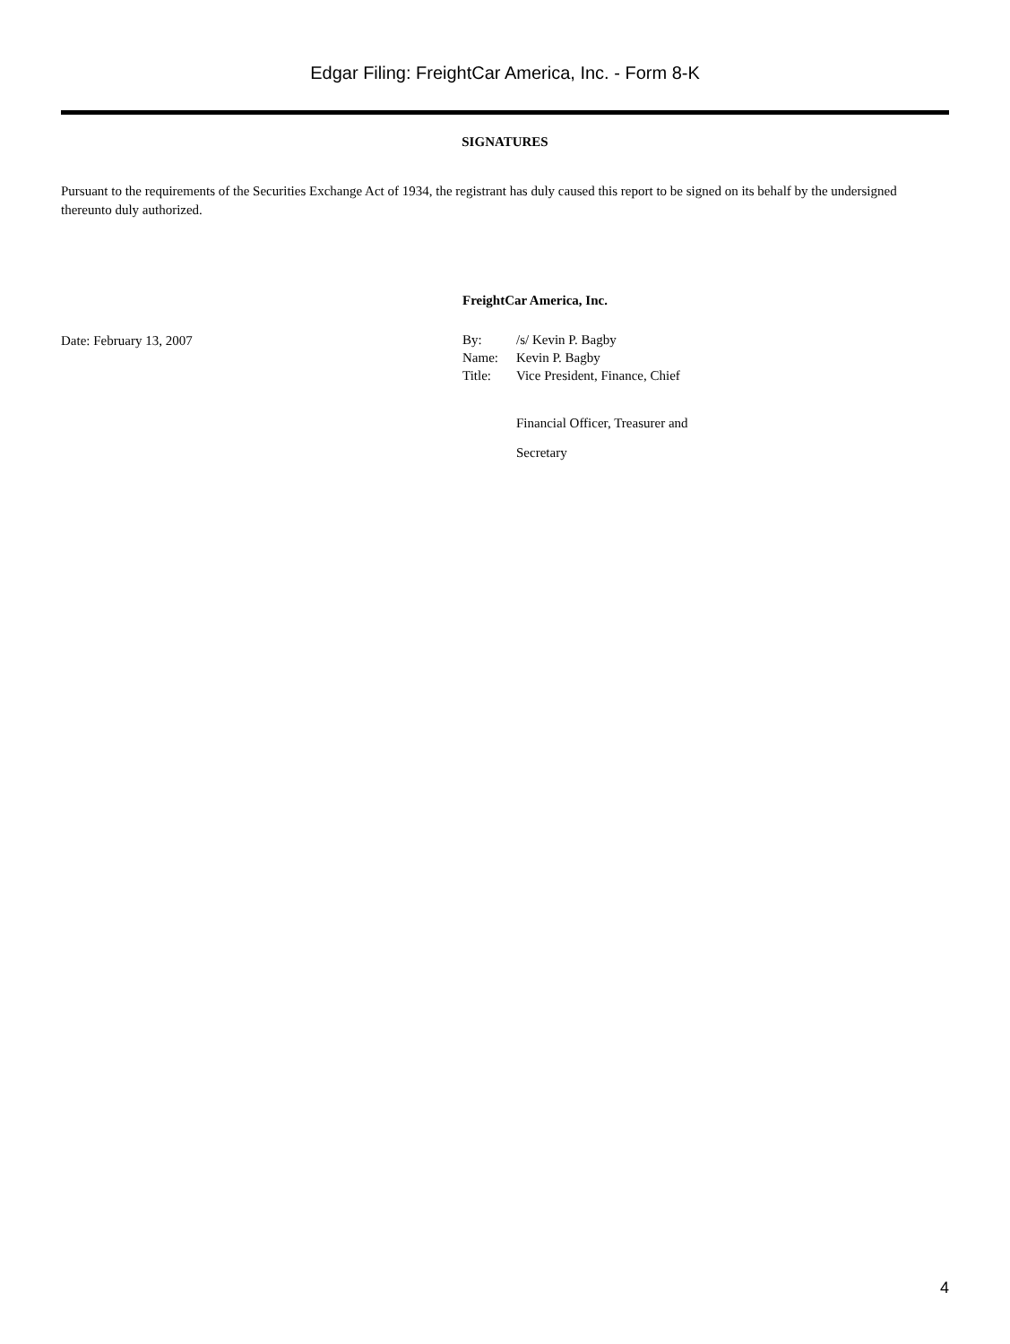Edgar Filing: FreightCar America, Inc. - Form 8-K
SIGNATURES
Pursuant to the requirements of the Securities Exchange Act of 1934, the registrant has duly caused this report to be signed on its behalf by the undersigned thereunto duly authorized.
Date: February 13, 2007
FreightCar America, Inc.
| By: | /s/ Kevin P. Bagby |
| Name: | Kevin P. Bagby |
| Title: | Vice President, Finance, Chief Financial Officer, Treasurer and Secretary |
4